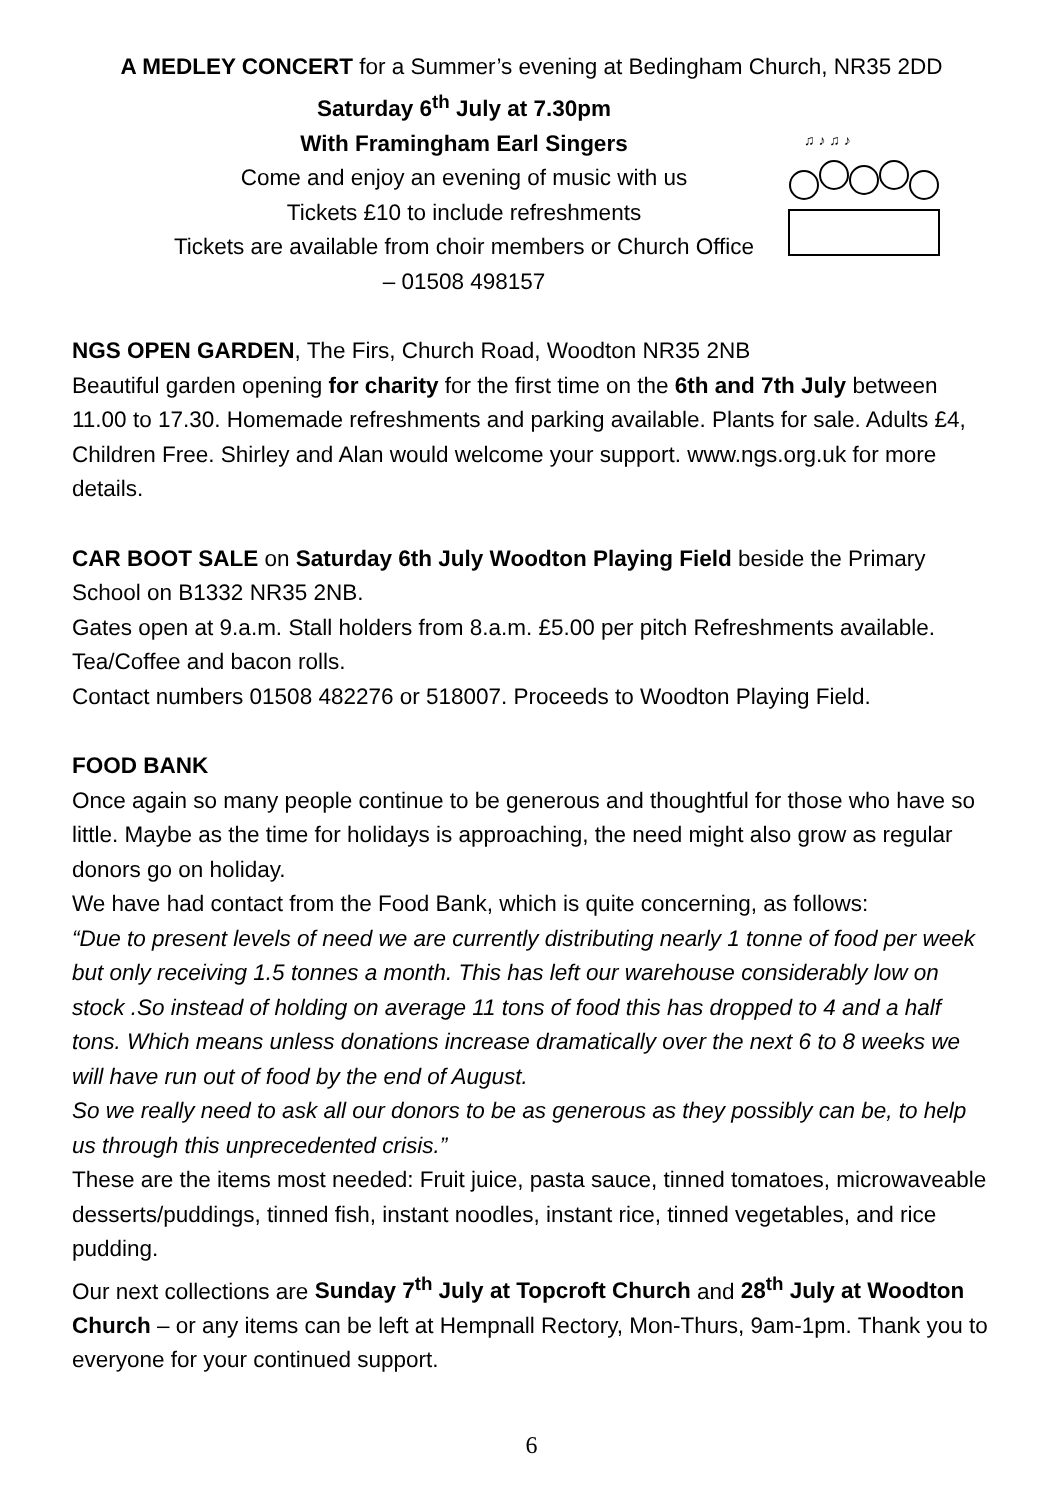A MEDLEY CONCERT for a Summer’s evening at Bedingham Church, NR35 2DD
Saturday 6<sup>th</sup> July at 7.30pm
With Framingham Earl Singers
Come and enjoy an evening of music with us
Tickets £10 to include refreshments
Tickets are available from choir members or Church Office
– 01508 498157
♫ ♪ ♫ ♪
NGS OPEN GARDEN, The Firs, Church Road, Woodton NR35 2NB
Beautiful garden opening for charity for the first time on the 6th and 7th July between 11.00 to 17.30. Homemade refreshments and parking available. Plants for sale. Adults £4, Children Free. Shirley and Alan would welcome your support. www.ngs.org.uk for more details.
CAR BOOT SALE on Saturday 6th July Woodton Playing Field beside the Primary School on B1332 NR35 2NB.
Gates open at 9.a.m. Stall holders from 8.a.m. £5.00 per pitch Refreshments available. Tea/Coffee and bacon rolls.
Contact numbers 01508 482276 or 518007. Proceeds to Woodton Playing Field.
FOOD BANK
Once again so many people continue to be generous and thoughtful for those who have so little. Maybe as the time for holidays is approaching, the need might also grow as regular donors go on holiday.
We have had contact from the Food Bank, which is quite concerning, as follows:
“Due to present levels of need we are currently distributing nearly 1 tonne of food per week but only receiving 1.5 tonnes a month. This has left our warehouse considerably low on stock .So instead of holding on average 11 tons of food this has dropped to 4 and a half tons. Which means unless donations increase dramatically over the next 6 to 8 weeks we will have run out of food by the end of August.
So we really need to ask all our donors to be as generous as they possibly can be, to help us through this unprecedented crisis.”
These are the items most needed: Fruit juice, pasta sauce, tinned tomatoes, microwaveable desserts/puddings, tinned fish, instant noodles, instant rice, tinned vegetables, and rice pudding.
Our next collections are Sunday 7<sup>th</sup> July at Topcroft Church and 28<sup>th</sup> July at Woodton Church – or any items can be left at Hempnall Rectory, Mon-Thurs, 9am-1pm. Thank you to everyone for your continued support.
6